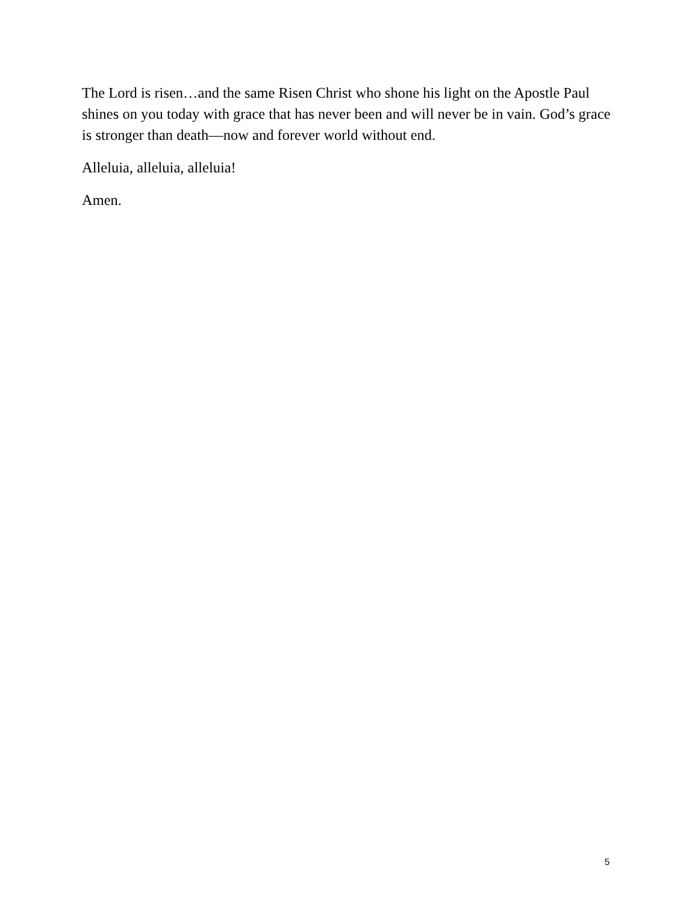The Lord is risen…and the same Risen Christ who shone his light on the Apostle Paul shines on you today with grace that has never been and will never be in vain. God’s grace is stronger than death—now and forever world without end.
Alleluia, alleluia, alleluia!
Amen.
5